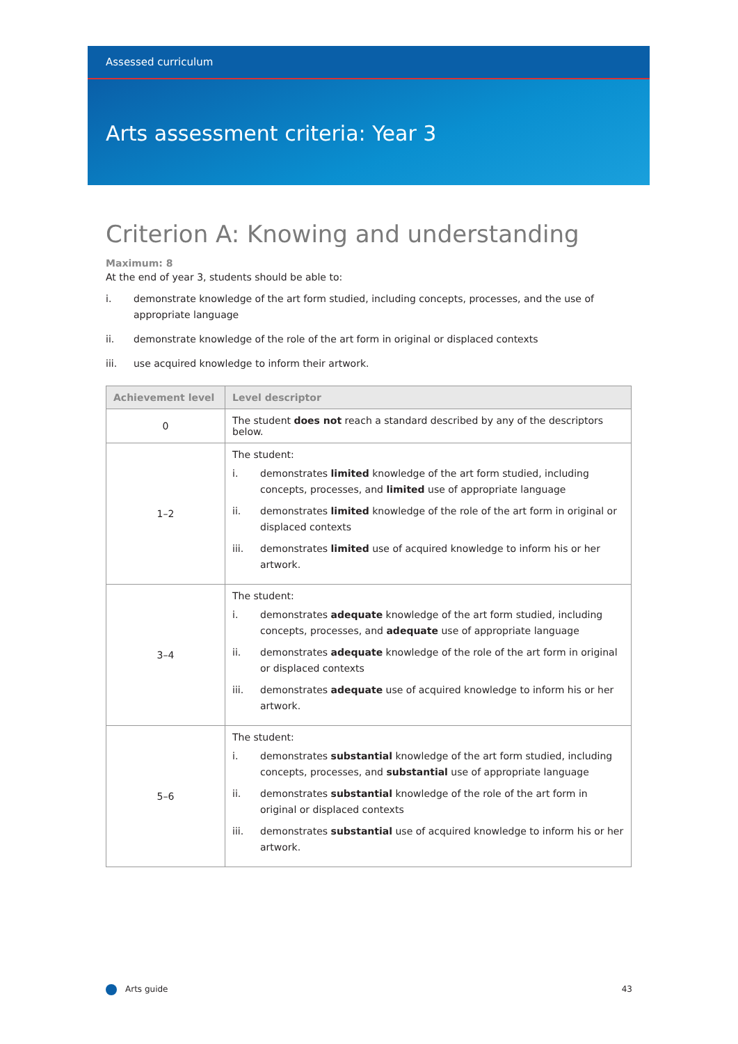Assessed curriculum
Arts assessment criteria: Year 3
Criterion A: Knowing and understanding
Maximum: 8
At the end of year 3, students should be able to:
i. demonstrate knowledge of the art form studied, including concepts, processes, and the use of appropriate language
ii. demonstrate knowledge of the role of the art form in original or displaced contexts
iii. use acquired knowledge to inform their artwork.
| Achievement level | Level descriptor |
| --- | --- |
| 0 | The student does not reach a standard described by any of the descriptors below. |
| 1–2 | The student: i. demonstrates limited knowledge of the art form studied, including concepts, processes, and limited use of appropriate language ii. demonstrates limited knowledge of the role of the art form in original or displaced contexts iii. demonstrates limited use of acquired knowledge to inform his or her artwork. |
| 3–4 | The student: i. demonstrates adequate knowledge of the art form studied, including concepts, processes, and adequate use of appropriate language ii. demonstrates adequate knowledge of the role of the art form in original or displaced contexts iii. demonstrates adequate use of acquired knowledge to inform his or her artwork. |
| 5–6 | The student: i. demonstrates substantial knowledge of the art form studied, including concepts, processes, and substantial use of appropriate language ii. demonstrates substantial knowledge of the role of the art form in original or displaced contexts iii. demonstrates substantial use of acquired knowledge to inform his or her artwork. |
Arts guide 43